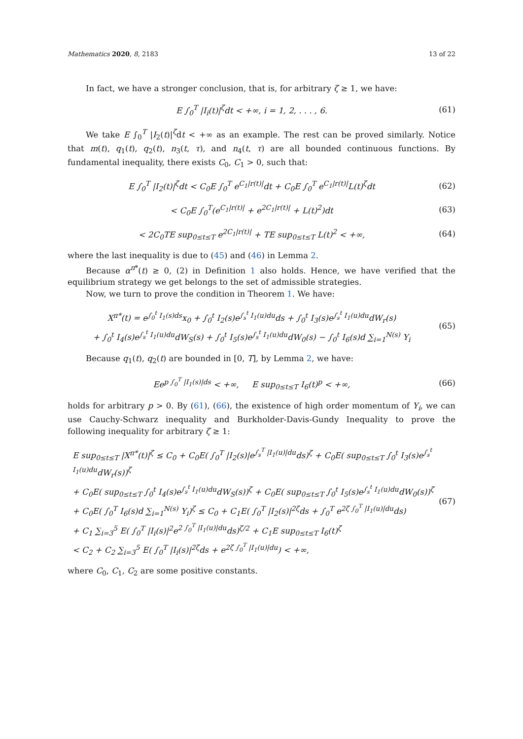Mathematics 2020, 8, 2183 13 of 22
In fact, we have a stronger conclusion, that is, for arbitrary ζ ≥ 1, we have:
E ∫<sub>0</sub><sup>T</sup> |I<sub>i</sub>(t)|<sup>ζ</sup>dt < +∞, i = 1, 2, . . . , 6.
(61)
We take E ∫<sub>0</sub><sup>T</sup> |I<sub>2</sub>(t)|<sup>ζ</sup>dt < +∞ as an example. The rest can be proved similarly. Notice that m(t), q<sub>1</sub>(t), q<sub>2</sub>(t), n<sub>3</sub>(t, τ), and n<sub>4</sub>(t, τ) are all bounded continuous functions. By fundamental inequality, there exists C<sub>0</sub>, C<sub>1</sub> > 0, such that:
E ∫<sub>0</sub><sup>T</sup> |I<sub>2</sub>(t)|<sup>ζ</sup>dt < C<sub>0</sub>E ∫<sub>0</sub><sup>T</sup> e<sup>C<sub>1</sub>|r(t)|</sup>dt + C<sub>0</sub>E ∫<sub>0</sub><sup>T</sup> e<sup>C<sub>1</sub>|r(t)|</sup>L(t)<sup>ζ</sup>dt
(62)
< C<sub>0</sub>E ∫<sub>0</sub><sup>T</sup>(e<sup>C<sub>1</sub>|r(t)|</sup> + e<sup>2C<sub>1</sub>|r(t)|</sup> + L(t)<sup>2</sup>)dt
(63)
< 2C<sub>0</sub>TE sup<sub>0≤t≤T</sub> e<sup>2C<sub>1</sub>|r(t)|</sup> + TE sup<sub>0≤t≤T</sub> L(t)<sup>2</sup> < +∞,
(64)
where the last inequality is due to (45) and (46) in Lemma 2.
Because α<sup>π*</sup>(t) ≥ 0, (2) in Definition 1 also holds. Hence, we have verified that the equilibrium strategy we get belongs to the set of admissible strategies.
Now, we turn to prove the condition in Theorem 1. We have:
X<sup>π*</sup>(t) = e<sup>∫<sub>0</sub><sup>t</sup> I<sub>1</sub>(s)ds</sup>x<sub>0</sub> + ∫<sub>0</sub><sup>t</sup> I<sub>2</sub>(s)e<sup>∫<sub>s</sub><sup>t</sup> I<sub>1</sub>(u)du</sup>ds + ∫<sub>0</sub><sup>t</sup> I<sub>3</sub>(s)e<sup>∫<sub>s</sub><sup>t</sup> I<sub>1</sub>(u)du</sup>dW<sub>r</sub>(s)
+ ∫<sub>0</sub><sup>t</sup> I<sub>4</sub>(s)e<sup>∫<sub>s</sub><sup>t</sup> I<sub>1</sub>(u)du</sup>dW<sub>S</sub>(s) + ∫<sub>0</sub><sup>t</sup> I<sub>5</sub>(s)e<sup>∫<sub>s</sub><sup>t</sup> I<sub>1</sub>(u)du</sup>dW<sub>0</sub>(s) − ∫<sub>0</sub><sup>t</sup> I<sub>6</sub>(s)d ∑<sub>i=1</sub><sup>N(s)</sup> Y<sub>i</sub>
(65)
Because q<sub>1</sub>(t), q<sub>2</sub>(t) are bounded in [0, T], by Lemma 2, we have:
Ee<sup>p ∫<sub>0</sub><sup>T</sup> |I<sub>1</sub>(s)|ds</sup> < +∞, E sup<sub>0≤t≤T</sub> I<sub>6</sub>(t)<sup>p</sup> < +∞,
(66)
holds for arbitrary p > 0. By (61), (66), the existence of high order momentum of Y<sub>i</sub>, we can use Cauchy-Schwarz inequality and Burkholder-Davis-Gundy Inequality to prove the following inequality for arbitrary ζ ≥ 1:
E sup<sub>0≤t≤T</sub> |X<sup>π*</sup>(t)|<sup>ζ</sup> ≤ C<sub>0</sub> + C<sub>0</sub>E( ∫<sub>0</sub><sup>T</sup> |I<sub>2</sub>(s)|e<sup>∫<sub>s</sub><sup>T</sup> |I<sub>1</sub>(u)|du</sup>ds)<sup>ζ</sup> + C<sub>0</sub>E( sup<sub>0≤t≤T</sub> ∫<sub>0</sub><sup>t</sup> I<sub>3</sub>(s)e<sup>∫<sub>s</sub><sup>t</sup> I<sub>1</sub>(u)du</sup>dW<sub>r</sub>(s))<sup>ζ</sup>
+ C<sub>0</sub>E( sup<sub>0≤t≤T</sub> ∫<sub>0</sub><sup>t</sup> I<sub>4</sub>(s)e<sup>∫<sub>s</sub><sup>t</sup> I<sub>1</sub>(u)du</sup>dW<sub>S</sub>(s))<sup>ζ</sup> + C<sub>0</sub>E( sup<sub>0≤t≤T</sub> ∫<sub>0</sub><sup>t</sup> I<sub>5</sub>(s)e<sup>∫<sub>s</sub><sup>t</sup> I<sub>1</sub>(u)du</sup>dW<sub>0</sub>(s))<sup>ζ</sup>
+ C<sub>0</sub>E( ∫<sub>0</sub><sup>T</sup> I<sub>6</sub>(s)d ∑<sub>i=1</sub><sup>N(s)</sup> Y<sub>i</sub>)<sup>ζ</sup> ≤ C<sub>0</sub> + C<sub>1</sub>E( ∫<sub>0</sub><sup>T</sup> |I<sub>2</sub>(s)|<sup>2ζ</sup>ds + ∫<sub>0</sub><sup>T</sup> e<sup>2ζ ∫<sub>0</sub><sup>T</sup> |I<sub>1</sub>(u)|du</sup>ds)
+ C<sub>1</sub> ∑<sub>i=3</sub><sup>5</sup> E( ∫<sub>0</sub><sup>T</sup> |I<sub>i</sub>(s)|<sup>2</sup>e<sup>2 ∫<sub>0</sub><sup>T</sup> |I<sub>1</sub>(u)|du</sup>ds)<sup>ζ/2</sup> + C<sub>1</sub>E sup<sub>0≤t≤T</sub> I<sub>6</sub>(t)<sup>ζ</sup>
< C<sub>2</sub> + C<sub>2</sub> ∑<sub>i=3</sub><sup>5</sup> E( ∫<sub>0</sub><sup>T</sup> |I<sub>i</sub>(s)|<sup>2ζ</sup>ds + e<sup>2ζ ∫<sub>0</sub><sup>T</sup> |I<sub>1</sub>(u)|du</sup>) < +∞,
(67)
where C<sub>0</sub>, C<sub>1</sub>, C<sub>2</sub> are some positive constants.